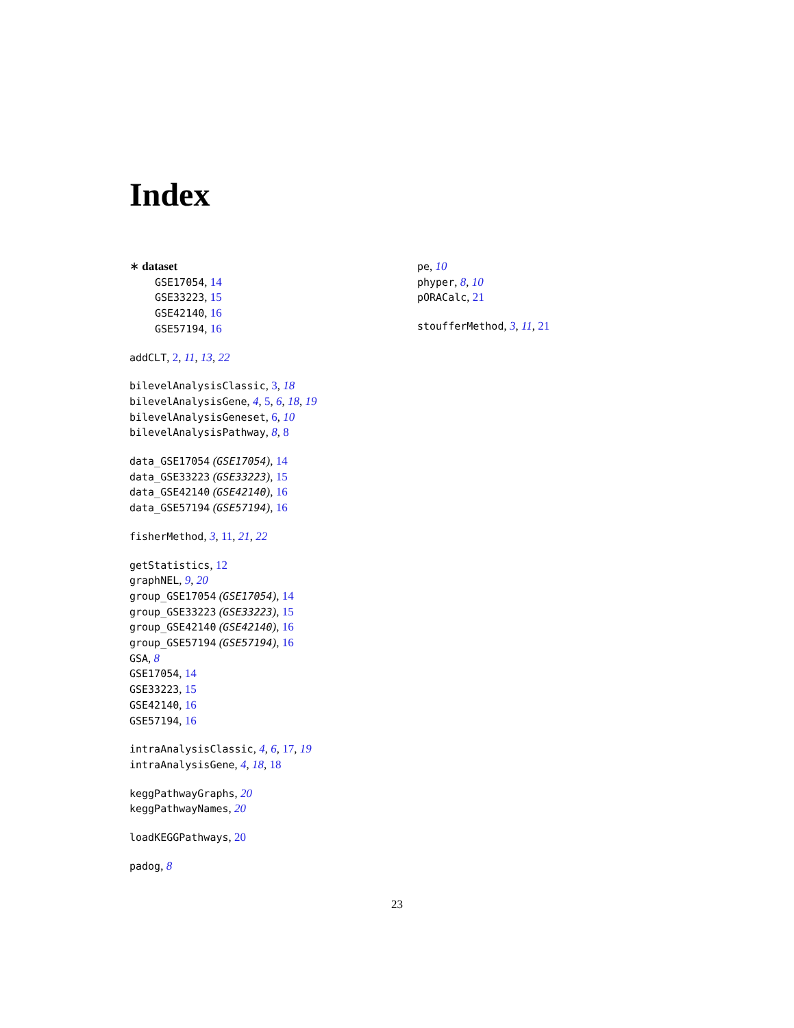Index
∗ dataset
GSE17054, 14
GSE33223, 15
GSE42140, 16
GSE57194, 16
addCLT, 2, 11, 13, 22
bilevelAnalysisClassic, 3, 18
bilevelAnalysisGene, 4, 5, 6, 18, 19
bilevelAnalysisGeneset, 6, 10
bilevelAnalysisPathway, 8, 8
data_GSE17054 (GSE17054), 14
data_GSE33223 (GSE33223), 15
data_GSE42140 (GSE42140), 16
data_GSE57194 (GSE57194), 16
fisherMethod, 3, 11, 21, 22
getStatistics, 12
graphNEL, 9, 20
group_GSE17054 (GSE17054), 14
group_GSE33223 (GSE33223), 15
group_GSE42140 (GSE42140), 16
group_GSE57194 (GSE57194), 16
GSA, 8
GSE17054, 14
GSE33223, 15
GSE42140, 16
GSE57194, 16
intraAnalysisClassic, 4, 6, 17, 19
intraAnalysisGene, 4, 18, 18
keggPathwayGraphs, 20
keggPathwayNames, 20
loadKEGGPathways, 20
padog, 8
pe, 10
phyper, 8, 10
pORACalc, 21
stoufferMethod, 3, 11, 21
23